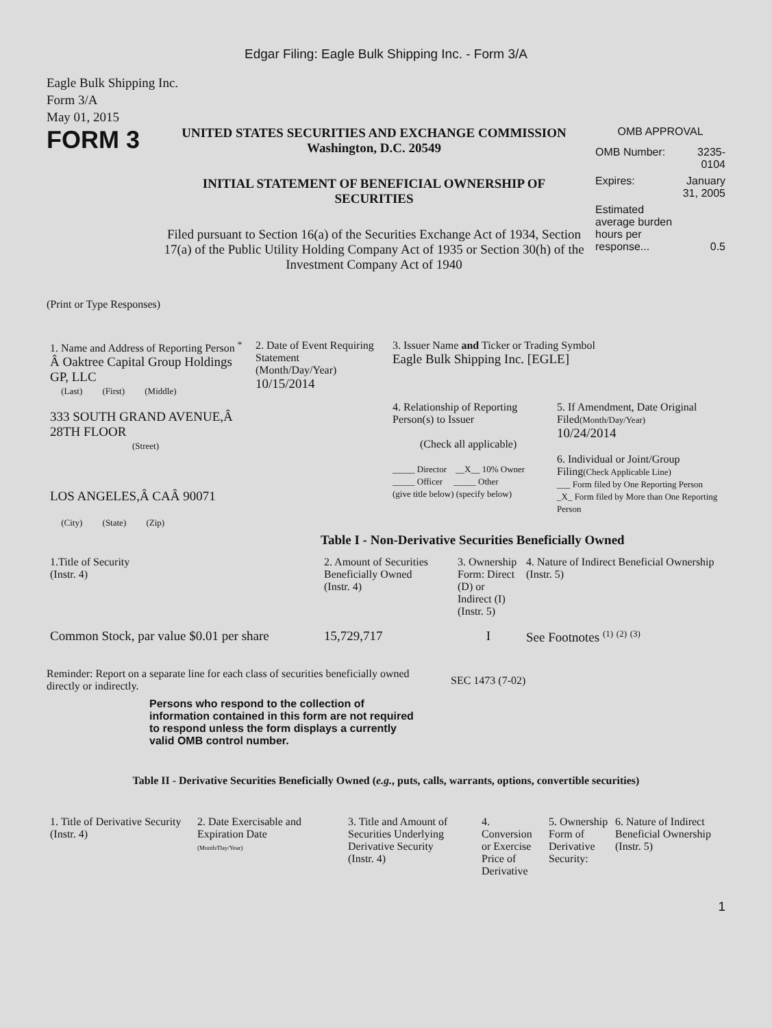Edgar Filing: Eagle Bulk Shipping Inc. - Form 3/A
Eagle Bulk Shipping Inc.
Form 3/A
May 01, 2015
FORM 3
UNITED STATES SECURITIES AND EXCHANGE COMMISSION
Washington, D.C. 20549
INITIAL STATEMENT OF BENEFICIAL OWNERSHIP OF SECURITIES
Filed pursuant to Section 16(a) of the Securities Exchange Act of 1934, Section 17(a) of the Public Utility Holding Company Act of 1935 or Section 30(h) of the Investment Company Act of 1940
OMB APPROVAL
| OMB Number: | 3235-0104 |
| Expires: | January 31, 2005 |
| Estimated average burden hours per response... | 0.5 |
(Print or Type Responses)
| 1. Name and Address of Reporting Person <sup>*</sup> Â Oaktree Capital Group Holdings GP, LLC (Last) (First) (Middle) 333 SOUTH GRAND AVENUE,Â 28TH FLOOR (Street) LOS ANGELES,Â CAÂ 90071 (City) (State) (Zip) | 2. Date of Event Requiring Statement (Month/Day/Year) 10/15/2014 | 3. Issuer Name and Ticker or Trading Symbol Eagle Bulk Shipping Inc. [EGLE] / 4. Relationship of Reporting Person(s) to Issuer (Check all applicable) _____ Director __X__ 10% Owner _____ Officer _____ Other (give title below) (specify below) / 5. If Amendment, Date Original Filed (Month/Day/Year) 10/24/2014 6. Individual or Joint/Group Filing (Check Applicable Line) ___ Form filed by One Reporting Person _X_ Form filed by More than One Reporting Person / |
Table I - Non-Derivative Securities Beneficially Owned
| 1.Title of Security (Instr. 4) | 2. Amount of Securities Beneficially Owned (Instr. 4) | 3. Ownership Form: Direct (D) or Indirect (I) (Instr. 5) | 4. Nature of Indirect Beneficial Ownership (Instr. 5) |
| --- | --- | --- | --- |
| Common Stock, par value $0.01 per share | 15,729,717 | I | See Footnotes <sup>(1)</sup> <sup>(2)</sup> <sup>(3)</sup> |
Reminder: Report on a separate line for each class of securities beneficially owned directly or indirectly.
SEC 1473 (7-02)
Persons who respond to the collection of information contained in this form are not required to respond unless the form displays a currently valid OMB control number.
Table II - Derivative Securities Beneficially Owned (e.g., puts, calls, warrants, options, convertible securities)
| 1. Title of Derivative Security (Instr. 4) | 2. Date Exercisable and Expiration Date (Month/Day/Year) | 3. Title and Amount of Securities Underlying Derivative Security (Instr. 4) | 4. Conversion or Exercise Price of Derivative | 5. Ownership Form of Derivative Security: | 6. Nature of Indirect Beneficial Ownership (Instr. 5) |
| --- | --- | --- | --- | --- | --- |
1